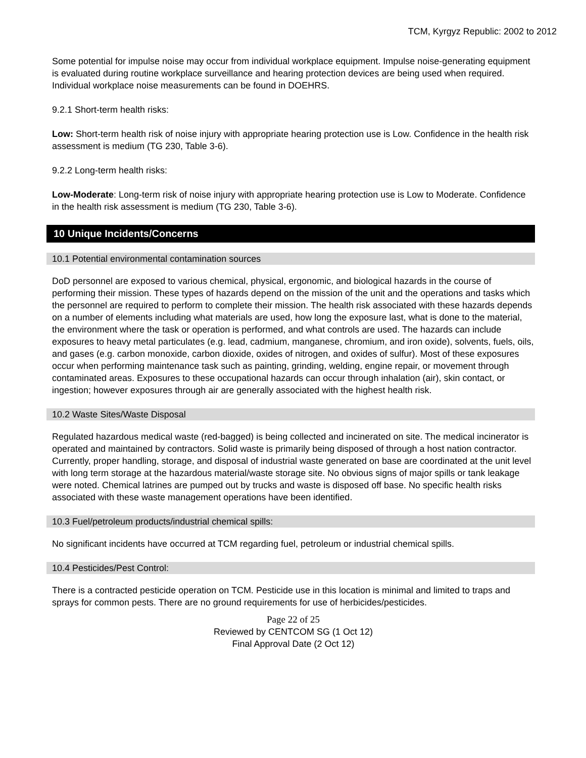TCM, Kyrgyz Republic: 2002 to 2012
Some potential for impulse noise may occur from individual workplace equipment. Impulse noise-generating equipment is evaluated during routine workplace surveillance and hearing protection devices are being used when required. Individual workplace noise measurements can be found in DOEHRS.
9.2.1 Short-term health risks:
Low: Short-term health risk of noise injury with appropriate hearing protection use is Low. Confidence in the health risk assessment is medium (TG 230, Table 3-6).
9.2.2 Long-term health risks:
Low-Moderate: Long-term risk of noise injury with appropriate hearing protection use is Low to Moderate. Confidence in the health risk assessment is medium (TG 230, Table 3-6).
10 Unique Incidents/Concerns
10.1 Potential environmental contamination sources
DoD personnel are exposed to various chemical, physical, ergonomic, and biological hazards in the course of performing their mission. These types of hazards depend on the mission of the unit and the operations and tasks which the personnel are required to perform to complete their mission. The health risk associated with these hazards depends on a number of elements including what materials are used, how long the exposure last, what is done to the material, the environment where the task or operation is performed, and what controls are used. The hazards can include exposures to heavy metal particulates (e.g. lead, cadmium, manganese, chromium, and iron oxide), solvents, fuels, oils, and gases (e.g. carbon monoxide, carbon dioxide, oxides of nitrogen, and oxides of sulfur). Most of these exposures occur when performing maintenance task such as painting, grinding, welding, engine repair, or movement through contaminated areas. Exposures to these occupational hazards can occur through inhalation (air), skin contact, or ingestion; however exposures through air are generally associated with the highest health risk.
10.2 Waste Sites/Waste Disposal
Regulated hazardous medical waste (red-bagged) is being collected and incinerated on site. The medical incinerator is operated and maintained by contractors. Solid waste is primarily being disposed of through a host nation contractor. Currently, proper handling, storage, and disposal of industrial waste generated on base are coordinated at the unit level with long term storage at the hazardous material/waste storage site. No obvious signs of major spills or tank leakage were noted. Chemical latrines are pumped out by trucks and waste is disposed off base. No specific health risks associated with these waste management operations have been identified.
10.3 Fuel/petroleum products/industrial chemical spills:
No significant incidents have occurred at TCM regarding fuel, petroleum or industrial chemical spills.
10.4 Pesticides/Pest Control:
There is a contracted pesticide operation on TCM. Pesticide use in this location is minimal and limited to traps and sprays for common pests. There are no ground requirements for use of herbicides/pesticides.
Page 22 of 25
Reviewed by CENTCOM SG (1 Oct 12)
Final Approval Date (2 Oct 12)